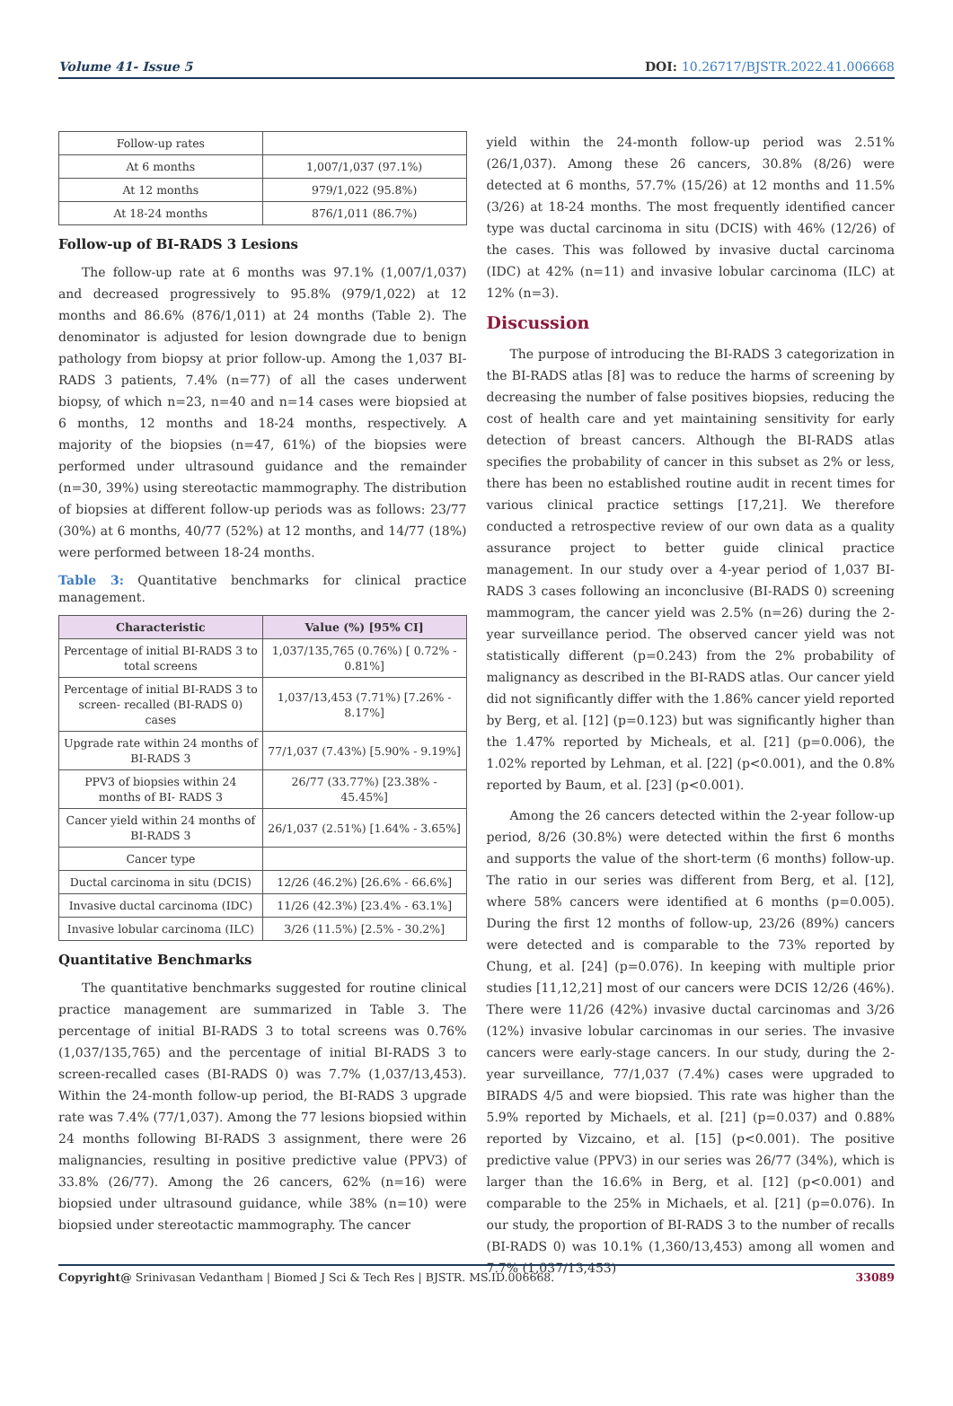Volume 41- Issue 5 DOI: 10.26717/BJSTR.2022.41.006668
| Follow-up rates | |
| At 6 months | 1,007/1,037 (97.1%) |
| At 12 months | 979/1,022 (95.8%) |
| At 18-24 months | 876/1,011 (86.7%) |
Follow-up of BI-RADS 3 Lesions
The follow-up rate at 6 months was 97.1% (1,007/1,037) and decreased progressively to 95.8% (979/1,022) at 12 months and 86.6% (876/1,011) at 24 months (Table 2). The denominator is adjusted for lesion downgrade due to benign pathology from biopsy at prior follow-up. Among the 1,037 BI-RADS 3 patients, 7.4% (n=77) of all the cases underwent biopsy, of which n=23, n=40 and n=14 cases were biopsied at 6 months, 12 months and 18-24 months, respectively. A majority of the biopsies (n=47, 61%) of the biopsies were performed under ultrasound guidance and the remainder (n=30, 39%) using stereotactic mammography. The distribution of biopsies at different follow-up periods was as follows: 23/77 (30%) at 6 months, 40/77 (52%) at 12 months, and 14/77 (18%) were performed between 18-24 months.
Table 3: Quantitative benchmarks for clinical practice management.
| Characteristic | Value (%) [95% CI] |
| --- | --- |
| Percentage of initial BI-RADS 3 to total screens | 1,037/135,765 (0.76%) [ 0.72% - 0.81%] |
| Percentage of initial BI-RADS 3 to screen- recalled (BI-RADS 0) cases | 1,037/13,453 (7.71%) [7.26% - 8.17%] |
| Upgrade rate within 24 months of BI-RADS 3 | 77/1,037 (7.43%) [5.90% - 9.19%] |
| PPV3 of biopsies within 24 months of BI- RADS 3 | 26/77 (33.77%) [23.38% - 45.45%] |
| Cancer yield within 24 months of BI-RADS 3 | 26/1,037 (2.51%) [1.64% - 3.65%] |
| Cancer type | |
| Ductal carcinoma in situ (DCIS) | 12/26 (46.2%) [26.6% - 66.6%] |
| Invasive ductal carcinoma (IDC) | 11/26 (42.3%) [23.4% - 63.1%] |
| Invasive lobular carcinoma (ILC) | 3/26 (11.5%) [2.5% - 30.2%] |
Quantitative Benchmarks
The quantitative benchmarks suggested for routine clinical practice management are summarized in Table 3. The percentage of initial BI-RADS 3 to total screens was 0.76% (1,037/135,765) and the percentage of initial BI-RADS 3 to screen-recalled cases (BI-RADS 0) was 7.7% (1,037/13,453). Within the 24-month follow-up period, the BI-RADS 3 upgrade rate was 7.4% (77/1,037). Among the 77 lesions biopsied within 24 months following BI-RADS 3 assignment, there were 26 malignancies, resulting in positive predictive value (PPV3) of 33.8% (26/77). Among the 26 cancers, 62% (n=16) were biopsied under ultrasound guidance, while 38% (n=10) were biopsied under stereotactic mammography. The cancer
yield within the 24-month follow-up period was 2.51% (26/1,037). Among these 26 cancers, 30.8% (8/26) were detected at 6 months, 57.7% (15/26) at 12 months and 11.5% (3/26) at 18-24 months. The most frequently identified cancer type was ductal carcinoma in situ (DCIS) with 46% (12/26) of the cases. This was followed by invasive ductal carcinoma (IDC) at 42% (n=11) and invasive lobular carcinoma (ILC) at 12% (n=3).
Discussion
The purpose of introducing the BI-RADS 3 categorization in the BI-RADS atlas [8] was to reduce the harms of screening by decreasing the number of false positives biopsies, reducing the cost of health care and yet maintaining sensitivity for early detection of breast cancers. Although the BI-RADS atlas specifies the probability of cancer in this subset as 2% or less, there has been no established routine audit in recent times for various clinical practice settings [17,21]. We therefore conducted a retrospective review of our own data as a quality assurance project to better guide clinical practice management. In our study over a 4-year period of 1,037 BI-RADS 3 cases following an inconclusive (BI-RADS 0) screening mammogram, the cancer yield was 2.5% (n=26) during the 2-year surveillance period. The observed cancer yield was not statistically different (p=0.243) from the 2% probability of malignancy as described in the BI-RADS atlas. Our cancer yield did not significantly differ with the 1.86% cancer yield reported by Berg, et al. [12] (p=0.123) but was significantly higher than the 1.47% reported by Micheals, et al. [21] (p=0.006), the 1.02% reported by Lehman, et al. [22] (p<0.001), and the 0.8% reported by Baum, et al. [23] (p<0.001).
Among the 26 cancers detected within the 2-year follow-up period, 8/26 (30.8%) were detected within the first 6 months and supports the value of the short-term (6 months) follow-up. The ratio in our series was different from Berg, et al. [12], where 58% cancers were identified at 6 months (p=0.005). During the first 12 months of follow-up, 23/26 (89%) cancers were detected and is comparable to the 73% reported by Chung, et al. [24] (p=0.076). In keeping with multiple prior studies [11,12,21] most of our cancers were DCIS 12/26 (46%). There were 11/26 (42%) invasive ductal carcinomas and 3/26 (12%) invasive lobular carcinomas in our series. The invasive cancers were early-stage cancers. In our study, during the 2-year surveillance, 77/1,037 (7.4%) cases were upgraded to BIRADS 4/5 and were biopsied. This rate was higher than the 5.9% reported by Michaels, et al. [21] (p=0.037) and 0.88% reported by Vizcaino, et al. [15] (p<0.001). The positive predictive value (PPV3) in our series was 26/77 (34%), which is larger than the 16.6% in Berg, et al. [12] (p<0.001) and comparable to the 25% in Michaels, et al. [21] (p=0.076). In our study, the proportion of BI-RADS 3 to the number of recalls (BI-RADS 0) was 10.1% (1,360/13,453) among all women and 7.7% (1,037/13,453)
Copyright@ Srinivasan Vedantham | Biomed J Sci & Tech Res | BJSTR. MS.ID.006668. 33089